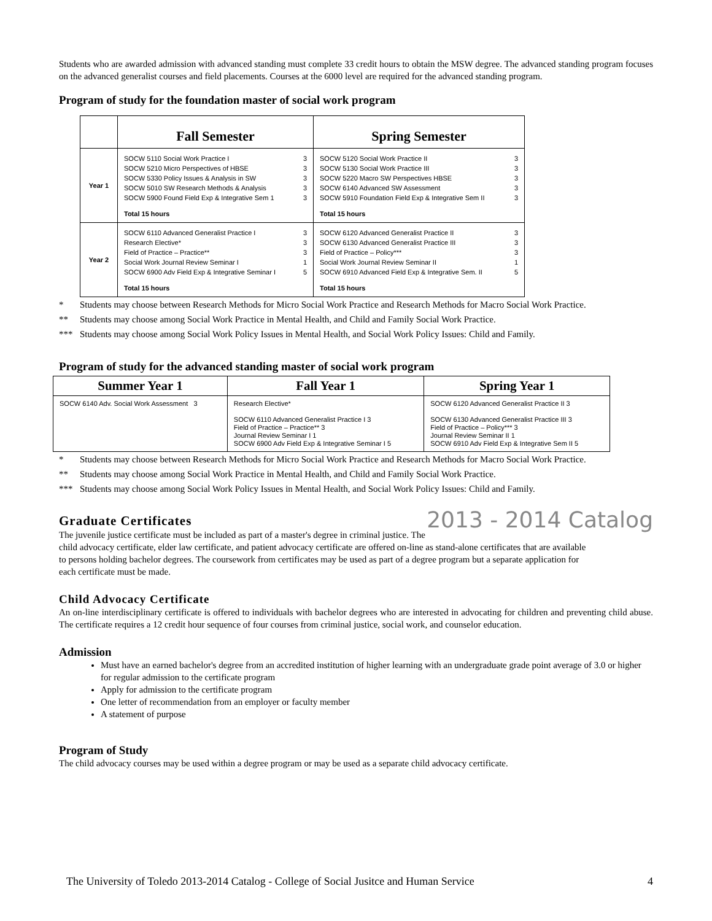Students who are awarded admission with advanced standing must complete 33 credit hours to obtain the MSW degree. The advanced standing program focuses on the advanced generalist courses and field placements. Courses at the 6000 level are required for the advanced standing program.
Program of study for the foundation master of social work program
| | Fall Semester | Spring Semester |
| --- | --- | --- |
| Year 1 | SOCW 5110 Social Work Practice I 3 SOCW 5210 Micro Perspectives of HBSE 3 SOCW 5330 Policy Issues & Analysis in SW 3 SOCW 5010 SW Research Methods & Analysis 3 SOCW 5900 Found Field Exp & Integrative Sem 1 3 Total 15 hours | SOCW 5120 Social Work Practice II 3 SOCW 5130 Social Work Practice III 3 SOCW 5220 Macro SW Perspectives HBSE 3 SOCW 6140 Advanced SW Assessment 3 SOCW 5910 Foundation Field Exp & Integrative Sem II 3 Total 15 hours |
| Year 2 | SOCW 6110 Advanced Generalist Practice I 3 Research Elective* 3 Field of Practice – Practice** 3 Social Work Journal Review Seminar I 1 SOCW 6900 Adv Field Exp & Integrative Seminar I 5 Total 15 hours | SOCW 6120 Advanced Generalist Practice II 3 SOCW 6130 Advanced Generalist Practice III 3 Field of Practice – Policy*** 3 Social Work Journal Review Seminar II 1 SOCW 6910 Advanced Field Exp & Integrative Sem. II 5 Total 15 hours |
* Students may choose between Research Methods for Micro Social Work Practice and Research Methods for Macro Social Work Practice.
** Students may choose among Social Work Practice in Mental Health, and Child and Family Social Work Practice.
*** Students may choose among Social Work Policy Issues in Mental Health, and Social Work Policy Issues: Child and Family.
Program of study for the advanced standing master of social work program
| Summer Year 1 | Fall Year 1 | Spring Year 1 |
| --- | --- | --- |
| SOCW 6140 Adv. Social Work Assessment 3 | Research Elective* SOCW 6110 Advanced Generalist Practice I 3 Field of Practice – Practice** 3 Journal Review Seminar I 1 SOCW 6900 Adv Field Exp & Integrative Seminar I 5 | SOCW 6120 Advanced Generalist Practice II 3 SOCW 6130 Advanced Generalist Practice III 3 Field of Practice – Policy*** 3 Journal Review Seminar II 1 SOCW 6910 Adv Field Exp & Integrative Sem II 5 |
* Students may choose between Research Methods for Micro Social Work Practice and Research Methods for Macro Social Work Practice.
** Students may choose among Social Work Practice in Mental Health, and Child and Family Social Work Practice.
*** Students may choose among Social Work Policy Issues in Mental Health, and Social Work Policy Issues: Child and Family.
2013 - 2014 Catalog
Graduate Certificates
The juvenile justice certificate must be included as part of a master's degree in criminal justice. The child advocacy certificate, elder law certificate, and patient advocacy certificate are offered on-line as stand-alone certificates that are available to persons holding bachelor degrees. The coursework from certificates may be used as part of a degree program but a separate application for each certificate must be made.
Child Advocacy Certificate
An on-line interdisciplinary certificate is offered to individuals with bachelor degrees who are interested in advocating for children and preventing child abuse. The certificate requires a 12 credit hour sequence of four courses from criminal justice, social work, and counselor education.
Admission
Must have an earned bachelor's degree from an accredited institution of higher learning with an undergraduate grade point average of 3.0 or higher for regular admission to the certificate program
Apply for admission to the certificate program
One letter of recommendation from an employer or faculty member
A statement of purpose
Program of Study
The child advocacy courses may be used within a degree program or may be used as a separate child advocacy certificate.
The University of Toledo 2013-2014 Catalog - College of Social Jusitce and Human Service 4